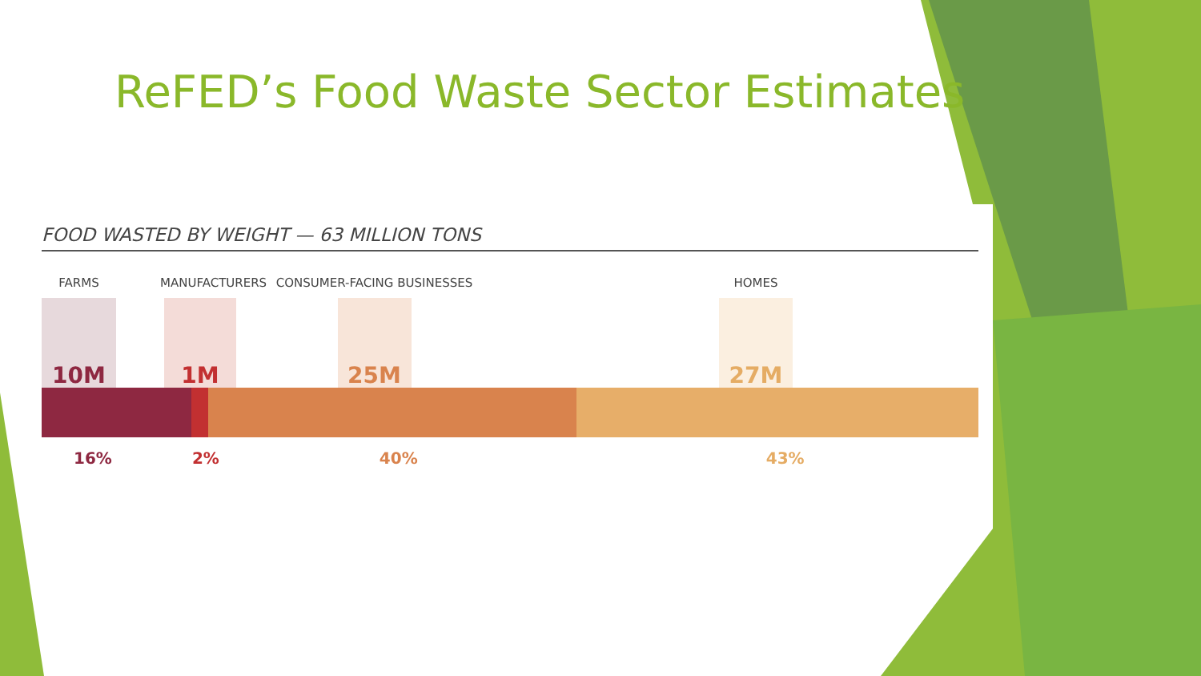ReFED’s Food Waste Sector Estimates
FOOD WASTED BY WEIGHT — 63 MILLION TONS
FARMS
10M
MANUFACTURERS
1M
CONSUMER-FACING BUSINESSES
25M
HOMES
27M
16% 2% 40% 43%